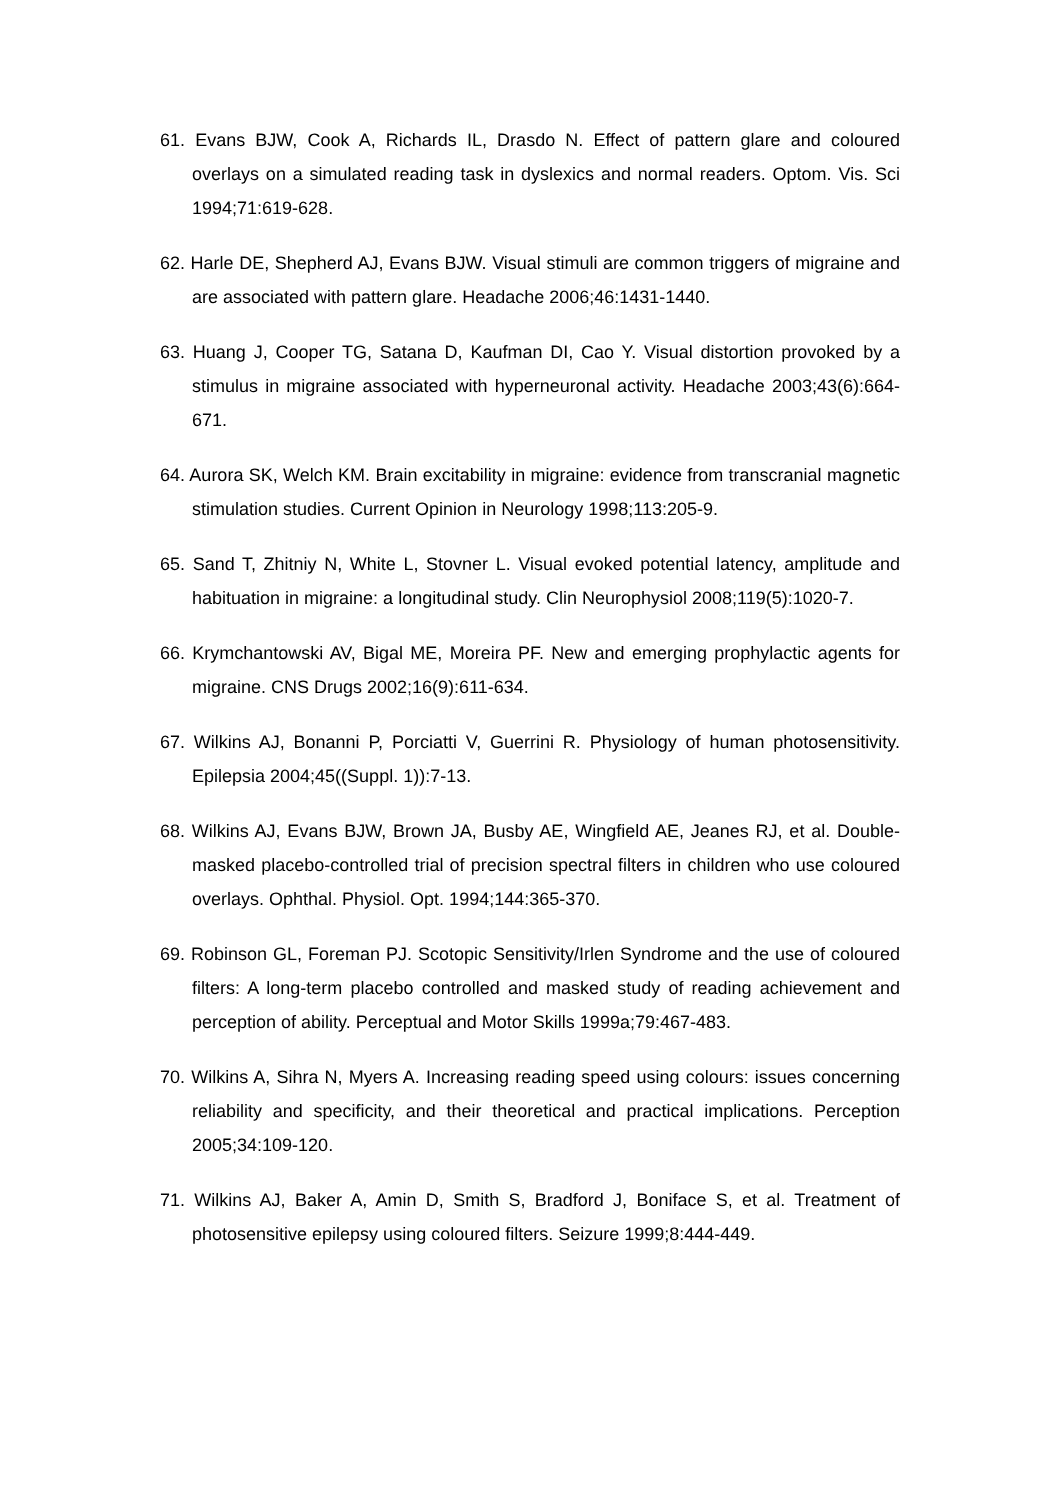61. Evans BJW, Cook A, Richards IL, Drasdo N. Effect of pattern glare and coloured overlays on a simulated reading task in dyslexics and normal readers. Optom. Vis. Sci 1994;71:619-628.
62. Harle DE, Shepherd AJ, Evans BJW. Visual stimuli are common triggers of migraine and are associated with pattern glare. Headache 2006;46:1431-1440.
63. Huang J, Cooper TG, Satana D, Kaufman DI, Cao Y. Visual distortion provoked by a stimulus in migraine associated with hyperneuronal activity. Headache 2003;43(6):664-671.
64. Aurora SK, Welch KM. Brain excitability in migraine: evidence from transcranial magnetic stimulation studies. Current Opinion in Neurology 1998;113:205-9.
65. Sand T, Zhitniy N, White L, Stovner L. Visual evoked potential latency, amplitude and habituation in migraine: a longitudinal study. Clin Neurophysiol 2008;119(5):1020-7.
66. Krymchantowski AV, Bigal ME, Moreira PF. New and emerging prophylactic agents for migraine. CNS Drugs 2002;16(9):611-634.
67. Wilkins AJ, Bonanni P, Porciatti V, Guerrini R. Physiology of human photosensitivity. Epilepsia 2004;45((Suppl. 1)):7-13.
68. Wilkins AJ, Evans BJW, Brown JA, Busby AE, Wingfield AE, Jeanes RJ, et al. Double-masked placebo-controlled trial of precision spectral filters in children who use coloured overlays. Ophthal. Physiol. Opt. 1994;144:365-370.
69. Robinson GL, Foreman PJ. Scotopic Sensitivity/Irlen Syndrome and the use of coloured filters: A long-term placebo controlled and masked study of reading achievement and perception of ability. Perceptual and Motor Skills 1999a;79:467-483.
70. Wilkins A, Sihra N, Myers A. Increasing reading speed using colours: issues concerning reliability and specificity, and their theoretical and practical implications. Perception 2005;34:109-120.
71. Wilkins AJ, Baker A, Amin D, Smith S, Bradford J, Boniface S, et al. Treatment of photosensitive epilepsy using coloured filters. Seizure 1999;8:444-449.